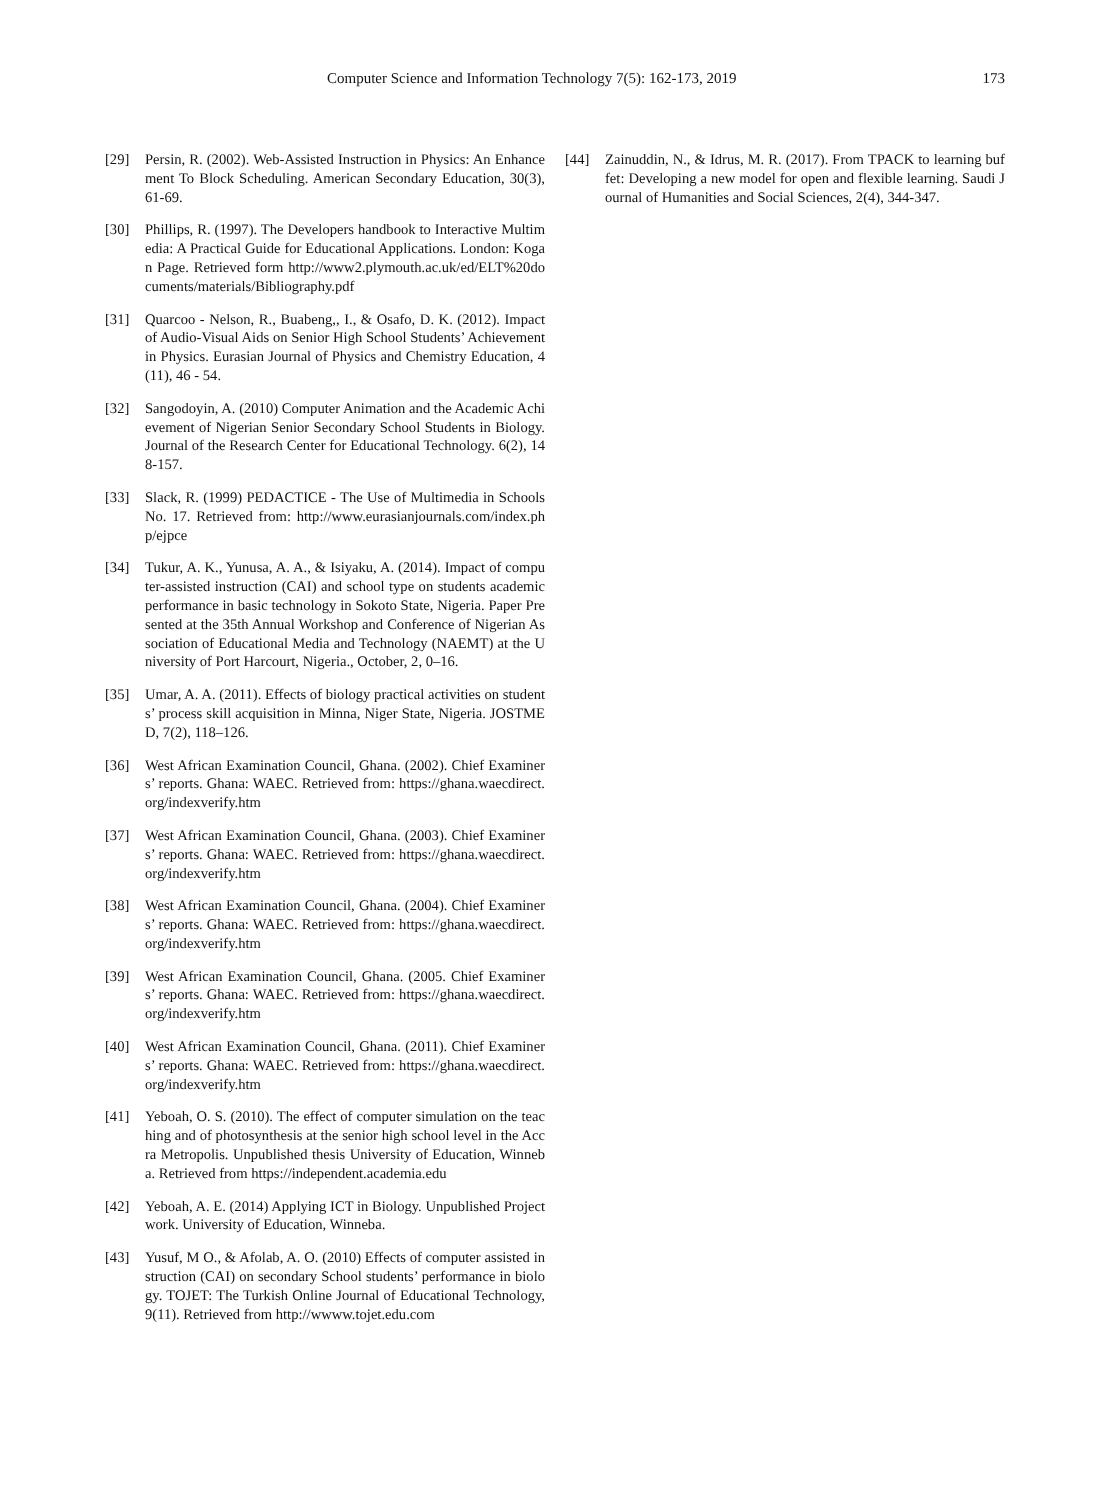Computer Science and Information Technology 7(5): 162-173, 2019 173
[29] Persin, R. (2002). Web-Assisted Instruction in Physics: An Enhancement To Block Scheduling. American Secondary Education, 30(3), 61-69.
[30] Phillips, R. (1997). The Developers handbook to Interactive Multimedia: A Practical Guide for Educational Applications. London: Kogan Page. Retrieved form http://www2.plymouth.ac.uk/ed/ELT%20documents/materials/Bibliography.pdf
[31] Quarcoo - Nelson, R., Buabeng,, I., & Osafo, D. K. (2012). Impact of Audio-Visual Aids on Senior High School Students’ Achievement in Physics. Eurasian Journal of Physics and Chemistry Education, 4 (11), 46 - 54.
[32] Sangodoyin, A. (2010) Computer Animation and the Academic Achievement of Nigerian Senior Secondary School Students in Biology. Journal of the Research Center for Educational Technology. 6(2), 148-157.
[33] Slack, R. (1999) PEDACTICE - The Use of Multimedia in Schools No. 17. Retrieved from: http://www.eurasianjournals.com/index.php/ejpce
[34] Tukur, A. K., Yunusa, A. A., & Isiyaku, A. (2014). Impact of computer-assisted instruction (CAI) and school type on students academic performance in basic technology in Sokoto State, Nigeria. Paper Presented at the 35th Annual Workshop and Conference of Nigerian Association of Educational Media and Technology (NAEMT) at the University of Port Harcourt, Nigeria., October, 2, 0–16.
[35] Umar, A. A. (2011). Effects of biology practical activities on students’ process skill acquisition in Minna, Niger State, Nigeria. JOSTMED, 7(2), 118–126.
[36] West African Examination Council, Ghana. (2002). Chief Examiners’ reports. Ghana: WAEC. Retrieved from: https://ghana.waecdirect.org/indexverify.htm
[37] West African Examination Council, Ghana. (2003). Chief Examiners’ reports. Ghana: WAEC. Retrieved from: https://ghana.waecdirect.org/indexverify.htm
[38] West African Examination Council, Ghana. (2004). Chief Examiners’ reports. Ghana: WAEC. Retrieved from: https://ghana.waecdirect.org/indexverify.htm
[39] West African Examination Council, Ghana. (2005. Chief Examiners’ reports. Ghana: WAEC. Retrieved from: https://ghana.waecdirect.org/indexverify.htm
[40] West African Examination Council, Ghana. (2011). Chief Examiners’ reports. Ghana: WAEC. Retrieved from: https://ghana.waecdirect.org/indexverify.htm
[41] Yeboah, O. S. (2010). The effect of computer simulation on the teaching and of photosynthesis at the senior high school level in the Accra Metropolis. Unpublished thesis University of Education, Winneba. Retrieved from https://independent.academia.edu
[42] Yeboah, A. E. (2014) Applying ICT in Biology. Unpublished Project work. University of Education, Winneba.
[43] Yusuf, M O., & Afolab, A. O. (2010) Effects of computer assisted instruction (CAI) on secondary School students’ performance in biology. TOJET: The Turkish Online Journal of Educational Technology, 9(11). Retrieved from http://wwww.tojet.edu.com
[44] Zainuddin, N., & Idrus, M. R. (2017). From TPACK to learning buffet: Developing a new model for open and flexible learning. Saudi Journal of Humanities and Social Sciences, 2(4), 344-347.